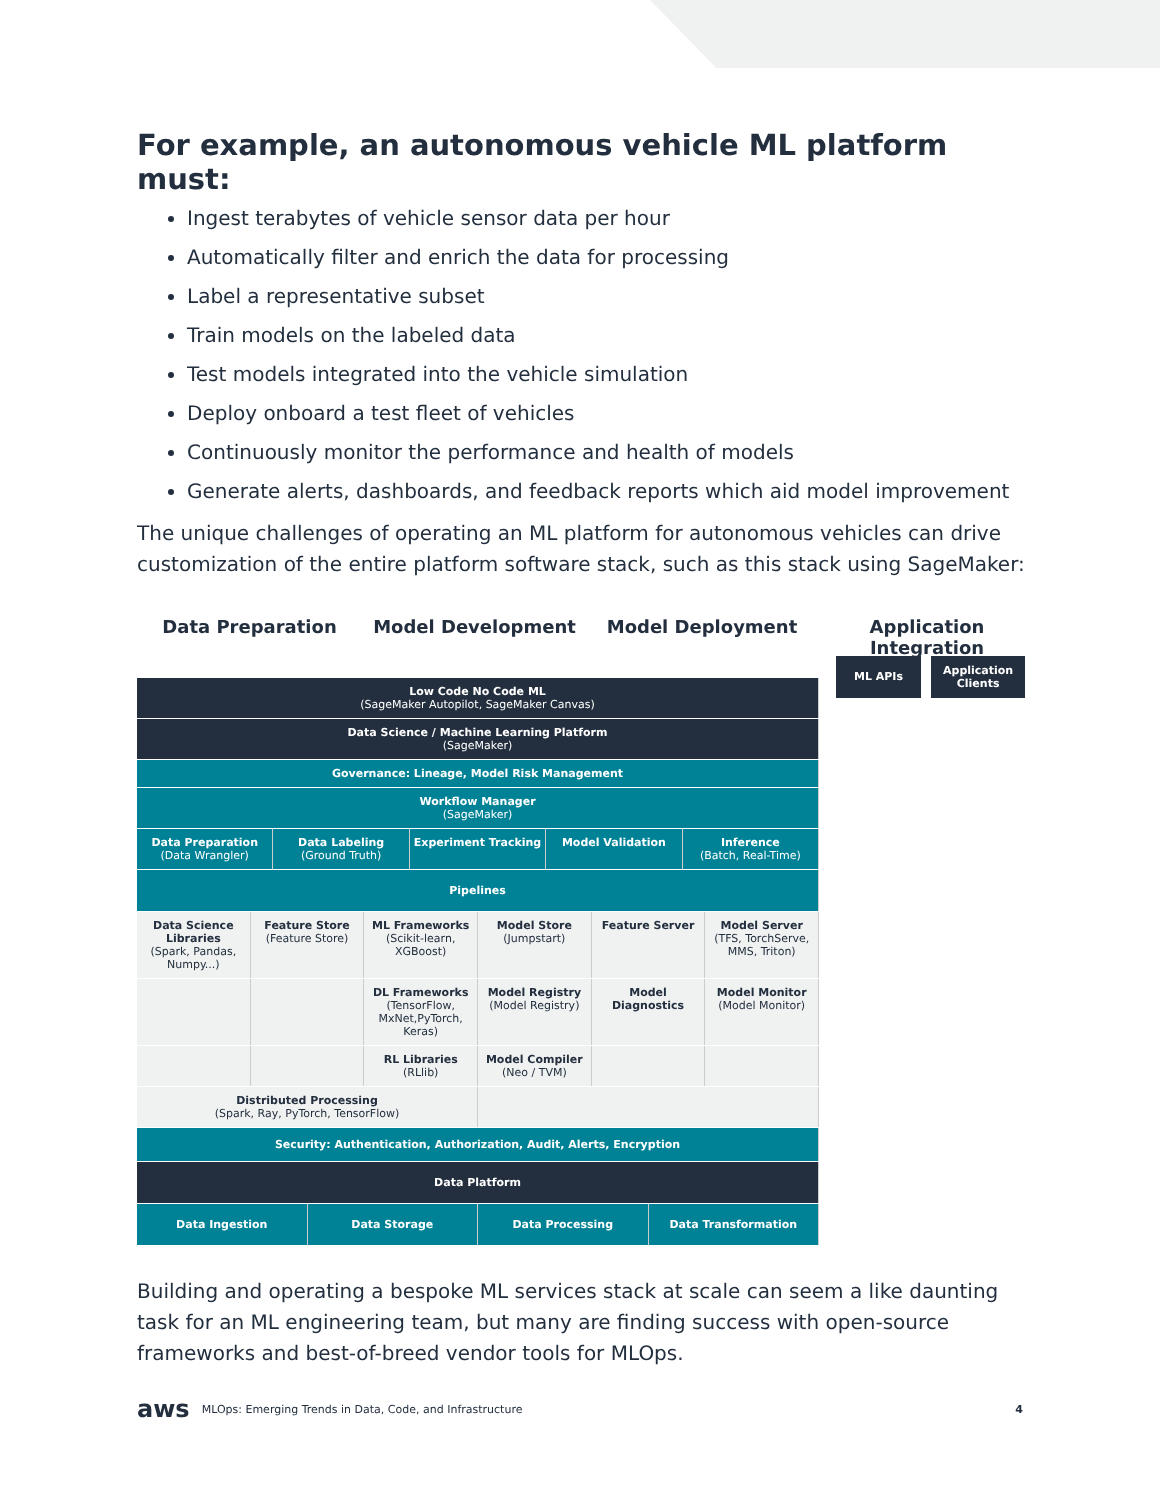For example, an autonomous vehicle ML platform must:
Ingest terabytes of vehicle sensor data per hour
Automatically filter and enrich the data for processing
Label a representative subset
Train models on the labeled data
Test models integrated into the vehicle simulation
Deploy onboard a test fleet of vehicles
Continuously monitor the performance and health of models
Generate alerts, dashboards, and feedback reports which aid model improvement
The unique challenges of operating an ML platform for autonomous vehicles can drive customization of the entire platform software stack, such as this stack using SageMaker:
Data Preparation Model Development Model Deployment Application Integration
Low Code No Code ML
(SageMaker Autopilot, SageMaker Canvas)
Data Science / Machine Learning Platform
(SageMaker)
Governance: Lineage, Model Risk Management
Workflow Manager
(SageMaker)
Data Preparation
(Data Wrangler)
Data Labeling
(Ground Truth)
Experiment Tracking Model Validation Inference
(Batch, Real-Time)
Pipelines
Data Science Libraries
(Spark, Pandas, Numpy...)
Feature Store
(Feature Store)
ML Frameworks
(Scikit-learn, XGBoost)
Model Store
(Jumpstart)
Feature Server Model Server
(TFS, TorchServe, MMS, Triton)
DL Frameworks
(TensorFlow, MxNet,PyTorch, Keras)
Model Registry
(Model Registry)
Model Diagnostics Model Monitor
(Model Monitor)
RL Libraries
(RLlib)
Model Compiler
(Neo / TVM)
Distributed Processing
(Spark, Ray, PyTorch, TensorFlow)
Security: Authentication, Authorization, Audit, Alerts, Encryption
Data Platform
Data Ingestion Data Storage Data Processing Data Transformation
Building and operating a bespoke ML services stack at scale can seem a like daunting task for an ML engineering team, but many are finding success with open-source frameworks and best-of-breed vendor tools for MLOps.
ML APIs
Application
Clients
aws MLOps: Emerging Trends in Data, Code, and Infrastructure 4